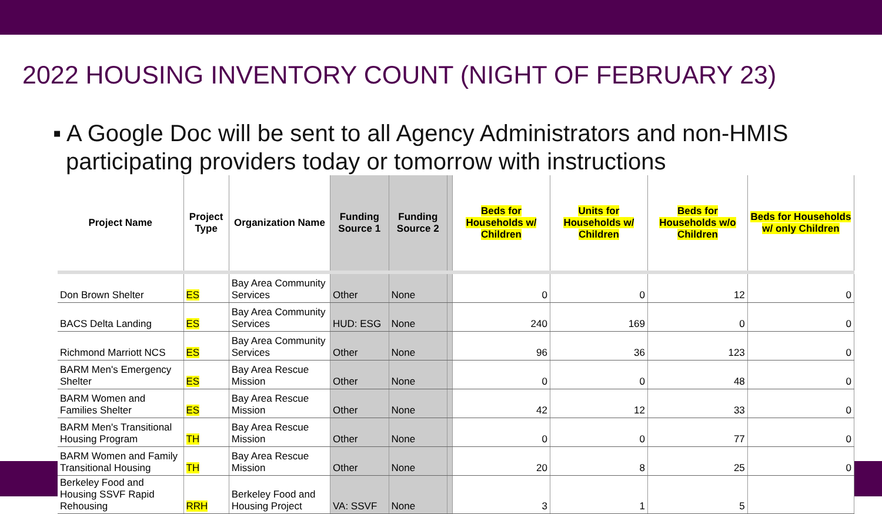2022 HOUSING INVENTORY COUNT (NIGHT OF FEBRUARY 23)
▪ A Google Doc will be sent to all Agency Administrators and non-HMIS participating providers today or tomorrow with instructions
| Project Name | Project Type | Organization Name | Funding Source 1 | Funding Source 2 | | Beds for Households w/ Children | Units for Households w/ Children | Beds for Households w/o Children | Beds for Households w/ only Children |
| --- | --- | --- | --- | --- | --- | --- | --- | --- | --- |
| Don Brown Shelter | ES | Bay Area Community Services | Other | None | | 0 | 0 | 12 | 0 |
| BACS Delta Landing | ES | Bay Area Community Services | HUD: ESG | None | | 240 | 169 | 0 | 0 |
| Richmond Marriott NCS | ES | Bay Area Community Services | Other | None | | 96 | 36 | 123 | 0 |
| BARM Men's Emergency Shelter | ES | Bay Area Rescue Mission | Other | None | | 0 | 0 | 48 | 0 |
| BARM Women and Families Shelter | ES | Bay Area Rescue Mission | Other | None | | 42 | 12 | 33 | 0 |
| BARM Men's Transitional Housing Program | TH | Bay Area Rescue Mission | Other | None | | 0 | 0 | 77 | 0 |
| BARM Women and Family Transitional Housing | TH | Bay Area Rescue Mission | Other | None | | 20 | 8 | 25 | 0 |
| Berkeley Food and Housing SSVF Rapid Rehousing | RRH | Berkeley Food and Housing Project | VA: SSVF | None | | 3 | 1 | 5 | |